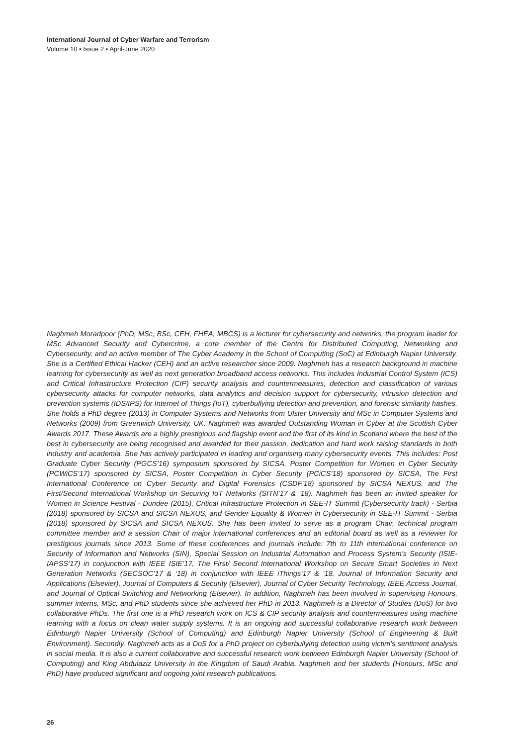International Journal of Cyber Warfare and Terrorism
Volume 10 • Issue 2 • April-June 2020
Naghmeh Moradpoor (PhD, MSc, BSc, CEH, FHEA, MBCS) is a lecturer for cybersecurity and networks, the program leader for MSc Advanced Security and Cybercrime, a core member of the Centre for Distributed Computing, Networking and Cybersecurity, and an active member of The Cyber Academy in the School of Computing (SoC) at Edinburgh Napier University. She is a Certified Ethical Hacker (CEH) and an active researcher since 2009. Naghmeh has a research background in machine learning for cybersecurity as well as next generation broadband access networks. This includes Industrial Control System (ICS) and Critical Infrastructure Protection (CIP) security analysis and countermeasures, detection and classification of various cybersecurity attacks for computer networks, data analytics and decision support for cybersecurity, intrusion detection and prevention systems (IDS/IPS) for Internet of Things (IoT), cyberbullying detection and prevention, and forensic similarity hashes. She holds a PhD degree (2013) in Computer Systems and Networks from Ulster University and MSc in Computer Systems and Networks (2009) from Greenwich University, UK. Naghmeh was awarded Outstanding Woman in Cyber at the Scottish Cyber Awards 2017. These Awards are a highly prestigious and flagship event and the first of its kind in Scotland where the best of the best in cybersecurity are being recognised and awarded for their passion, dedication and hard work raising standards in both industry and academia. She has actively participated in leading and organising many cybersecurity events. This includes: Post Graduate Cyber Security (PGCS’16) symposium sponsored by SICSA, Poster Competition for Women in Cyber Security (PCWiCS’17) sponsored by SICSA, Poster Competition in Cyber Security (PCiCS’18) sponsored by SICSA, The First International Conference on Cyber Security and Digital Forensics (CSDF’18) sponsored by SICSA NEXUS, and The First/Second International Workshop on Securing IoT Networks (SITN’17 & ‘18). Naghmeh has been an invited speaker for Women in Science Festival - Dundee (2015), Critical Infrastructure Protection in SEE-IT Summit (Cybersecurity track) - Serbia (2018) sponsored by SICSA and SICSA NEXUS, and Gender Equality & Women in Cybersecurity in SEE-IT Summit - Serbia (2018) sponsored by SICSA and SICSA NEXUS. She has been invited to serve as a program Chair, technical program committee member and a session Chair of major international conferences and an editorial board as well as a reviewer for prestigious journals since 2013. Some of these conferences and journals include: 7th to 11th international conference on Security of Information and Networks (SIN), Special Session on Industrial Automation and Process System’s Security (ISIE-IAPSS’17) in conjunction with IEEE ISIE’17, The First/ Second International Workshop on Secure Smart Societies in Next Generation Networks (SECSOC’17 & ‘18) in conjunction with IEEE iThings’17 & ‘18. Journal of Information Security and Applications (Elsevier), Journal of Computers & Security (Elsevier), Journal of Cyber Security Technology, IEEE Access Journal, and Journal of Optical Switching and Networking (Elsevier). In addition, Naghmeh has been involved in supervising Honours, summer interns, MSc, and PhD students since she achieved her PhD in 2013. Naghmeh is a Director of Studies (DoS) for two collaborative PhDs. The first one is a PhD research work on ICS & CIP security analysis and countermeasures using machine learning with a focus on clean water supply systems. It is an ongoing and successful collaborative research work between Edinburgh Napier University (School of Computing) and Edinburgh Napier University (School of Engineering & Built Environment). Secondly, Naghmeh acts as a DoS for a PhD project on cyberbullying detection using victim’s sentiment analysis in social media. It is also a current collaborative and successful research work between Edinburgh Napier University (School of Computing) and King Abdulaziz University in the Kingdom of Saudi Arabia. Naghmeh and her students (Honours, MSc and PhD) have produced significant and ongoing joint research publications.
26